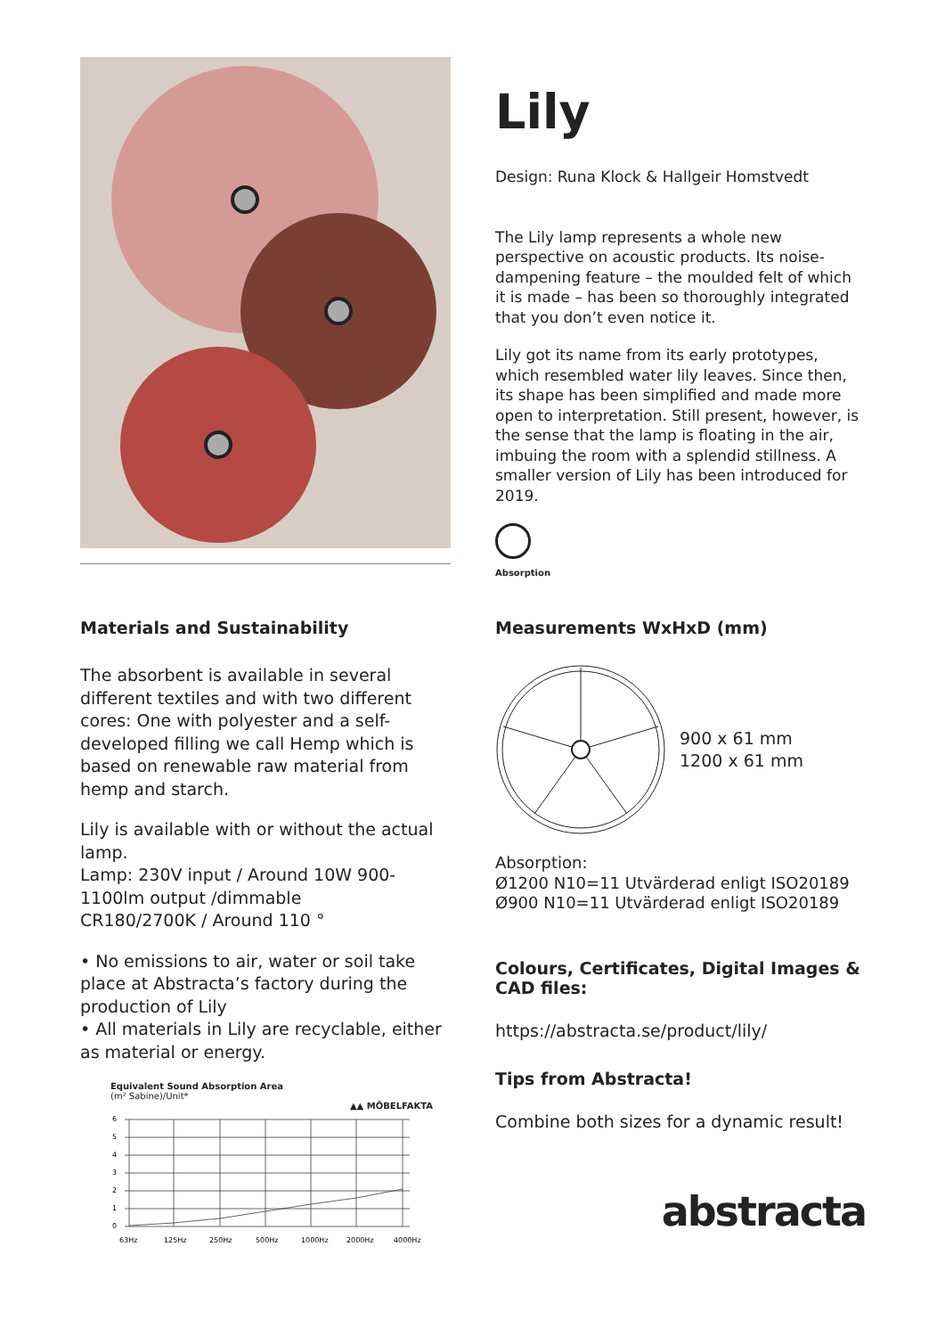Materials and Sustainability
The absorbent is available in several different textiles and with two different cores: One with polyester and a self-developed filling we call Hemp which is based on renewable raw material from hemp and starch.
Lily is available with or without the actual lamp.
Lamp: 230V input / Around 10W 900-1100lm output /dimmable
CR180/2700K / Around 110 °
• No emissions to air, water or soil take place at Abstracta’s factory during the production of Lily
• All materials in Lily are recyclable, either as material or energy.
Equivalent Sound Absorption Area
(m² Sabine)/Unit*
▲▲ MÖBELFAKTA
6
5
4
3
2
1
0
63Hz
125Hz
250Hz
500Hz
1000Hz
2000Hz
4000Hz
Lily
Design: Runa Klock & Hallgeir Homstvedt
The Lily lamp represents a whole new perspective on acoustic products. Its noise-dampening feature – the moulded felt of which it is made – has been so thoroughly integrated that you don’t even notice it.
Lily got its name from its early prototypes, which resembled water lily leaves. Since then, its shape has been simplified and made more open to interpretation. Still present, however, is the sense that the lamp is floating in the air, imbuing the room with a splendid stillness. A smaller version of Lily has been introduced for 2019.
Absorption
Measurements WxHxD (mm)
900 x 61 mm
1200 x 61 mm
Absorption:
Ø1200 N10=11 Utvärderad enligt ISO20189
Ø900 N10=11 Utvärderad enligt ISO20189
Colours, Certificates, Digital Images & CAD files:
https://abstracta.se/product/lily/
Tips from Abstracta!
Combine both sizes for a dynamic result!
abstracta